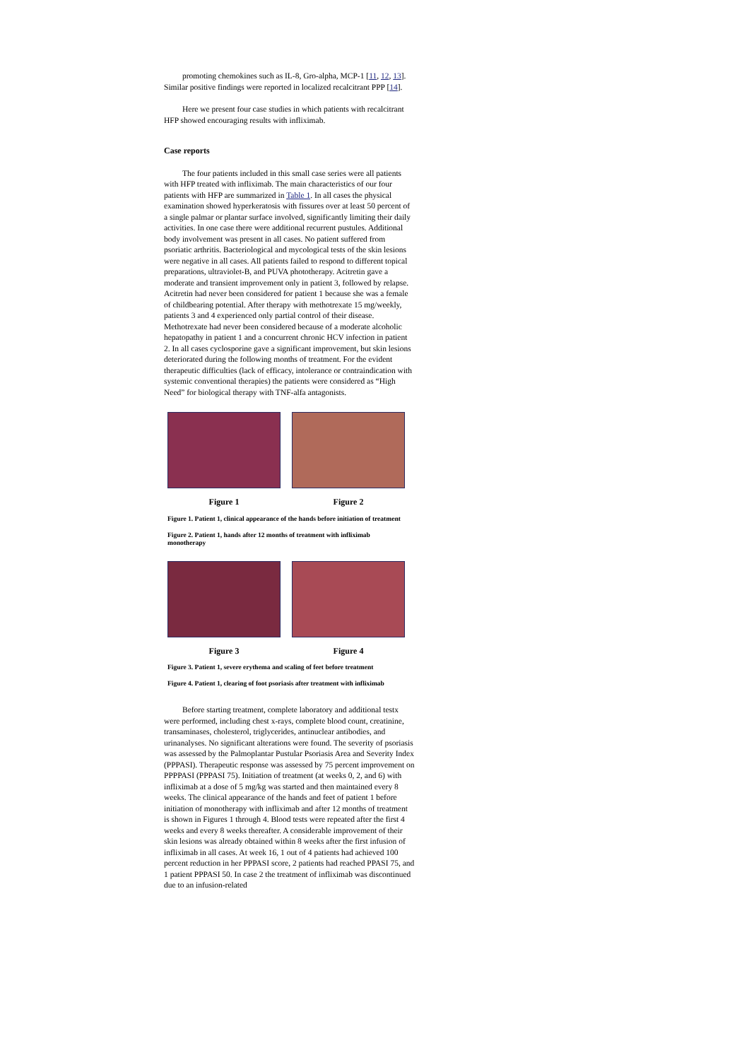promoting chemokines such as IL-8, Gro-alpha, MCP-1 [11, 12, 13]. Similar positive findings were reported in localized recalcitrant PPP [14].
Here we present four case studies in which patients with recalcitrant HFP showed encouraging results with infliximab.
Case reports
The four patients included in this small case series were all patients with HFP treated with infliximab. The main characteristics of our four patients with HFP are summarized in Table 1. In all cases the physical examination showed hyperkeratosis with fissures over at least 50 percent of a single palmar or plantar surface involved, significantly limiting their daily activities. In one case there were additional recurrent pustules. Additional body involvement was present in all cases. No patient suffered from psoriatic arthritis. Bacteriological and mycological tests of the skin lesions were negative in all cases. All patients failed to respond to different topical preparations, ultraviolet-B, and PUVA phototherapy. Acitretin gave a moderate and transient improvement only in patient 3, followed by relapse. Acitretin had never been considered for patient 1 because she was a female of childbearing potential. After therapy with methotrexate 15 mg/weekly, patients 3 and 4 experienced only partial control of their disease. Methotrexate had never been considered because of a moderate alcoholic hepatopathy in patient 1 and a concurrent chronic HCV infection in patient 2. In all cases cyclosporine gave a significant improvement, but skin lesions deteriorated during the following months of treatment. For the evident therapeutic difficulties (lack of efficacy, intolerance or contraindication with systemic conventional therapies) the patients were considered as “High Need” for biological therapy with TNF-alfa antagonists.
Figure 1 Figure 2
Figure 1. Patient 1, clinical appearance of the hands before initiation of treatment
Figure 2. Patient 1, hands after 12 months of treatment with infliximab monotherapy
Figure 3 Figure 4
Figure 3. Patient 1, severe erythema and scaling of feet before treatment
Figure 4. Patient 1, clearing of foot psoriasis after treatment with infliximab
Before starting treatment, complete laboratory and additional testx were performed, including chest x-rays, complete blood count, creatinine, transaminases, cholesterol, triglycerides, antinuclear antibodies, and urinanalyses. No significant alterations were found. The severity of psoriasis was assessed by the Palmoplantar Pustular Psoriasis Area and Severity Index (PPPASI). Therapeutic response was assessed by 75 percent improvement on PPPPASI (PPPASI 75). Initiation of treatment (at weeks 0, 2, and 6) with infliximab at a dose of 5 mg/kg was started and then maintained every 8 weeks. The clinical appearance of the hands and feet of patient 1 before initiation of monotherapy with infliximab and after 12 months of treatment is shown in Figures 1 through 4. Blood tests were repeated after the first 4 weeks and every 8 weeks thereafter. A considerable improvement of their skin lesions was already obtained within 8 weeks after the first infusion of infliximab in all cases. At week 16, 1 out of 4 patients had achieved 100 percent reduction in her PPPASI score, 2 patients had reached PPASI 75, and 1 patient PPPASI 50. In case 2 the treatment of infliximab was discontinued due to an infusion-related